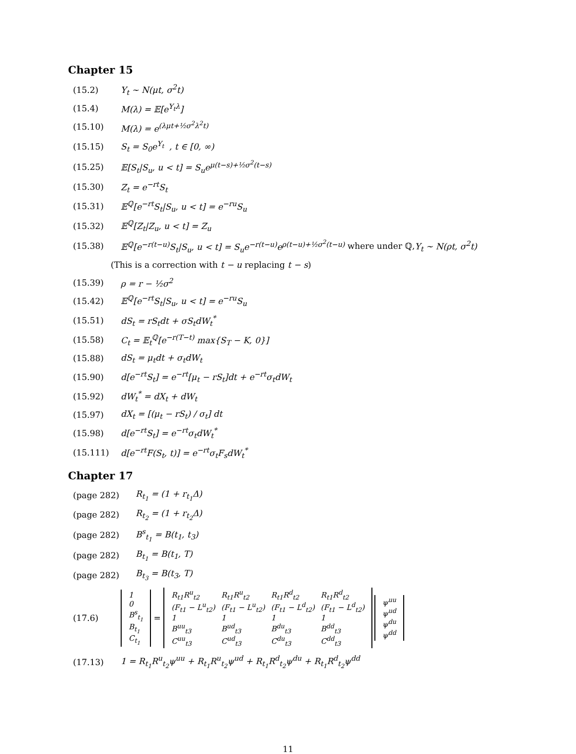Chapter 15
(15.2) Y<sub>t</sub> ~ N(μt, σ<sup>2</sup>t)
(15.4) M(λ) = 𝔼[e<sup>Y<sub>t</sub>λ</sup>]
(15.10) M(λ) = e<sup>(λμt+½σ<sup>2</sup>λ<sup>2</sup>t)</sup>
(15.15) S<sub>t</sub> = S<sub>0</sub>e<sup>Y<sub>t</sub></sup> , t ∈ [0, ∞)
(15.25) 𝔼[S<sub>t</sub>|S<sub>u</sub>, u < t] = S<sub>u</sub>e<sup>μ(t−s)+½σ<sup>2</sup>(t−s)</sup>
(15.30) Z<sub>t</sub> = e<sup>−rt</sup>S<sub>t</sub>
(15.31) 𝔼<sup>ℚ</sup>[e<sup>−rt</sup>S<sub>t</sub>|S<sub>u</sub>, u < t] = e<sup>−ru</sup>S<sub>u</sub>
(15.32) 𝔼<sup>ℚ</sup>[Z<sub>t</sub>|Z<sub>u</sub>, u < t] = Z<sub>u</sub>
(15.38) 𝔼<sup>ℚ</sup>[e<sup>−r(t−u)</sup>S<sub>t</sub>|S<sub>u</sub>, u < t] = S<sub>u</sub>e<sup>−r(t−u)</sup>e<sup>ρ(t−u)+½σ<sup>2</sup>(t−u)</sup> where under ℚ, Y<sub>t</sub> ~ N(ρt, σ<sup>2</sup>t)
(This is a correction with t − u replacing t − s)
(15.39) ρ = r − ½σ<sup>2</sup>
(15.42) 𝔼<sup>ℚ</sup>[e<sup>−rt</sup>S<sub>t</sub>|S<sub>u</sub>, u < t] = e<sup>−ru</sup>S<sub>u</sub>
(15.51) dS<sub>t</sub> = rS<sub>t</sub>dt + σS<sub>t</sub>dW<sub>t</sub><sup>*</sup>
(15.58) C<sub>t</sub> = 𝔼<sub>t</sub><sup>ℚ</sup>[e<sup>−r(T−t)</sup> max{S<sub>T</sub> − K, 0}]
(15.88) dS<sub>t</sub> = μ<sub>t</sub>dt + σ<sub>t</sub>dW<sub>t</sub>
(15.90) d[e<sup>−rt</sup>S<sub>t</sub>] = e<sup>−rt</sup>[μ<sub>t</sub> − rS<sub>t</sub>]dt + e<sup>−rt</sup>σ<sub>t</sub>dW<sub>t</sub>
(15.92) dW<sub>t</sub><sup>*</sup> = dX<sub>t</sub> + dW<sub>t</sub>
(15.97) dX<sub>t</sub> = [(μ<sub>t</sub> − rS<sub>t</sub>) / σ<sub>t</sub>] dt
(15.98) d[e<sup>−rt</sup>S<sub>t</sub>] = e<sup>−rt</sup>σ<sub>t</sub>dW<sub>t</sub><sup>*</sup>
(15.111) d[e<sup>−rt</sup>F(S<sub>t</sub>, t)] = e<sup>−rt</sup>σ<sub>t</sub>F<sub>s</sub>dW<sub>t</sub><sup>*</sup>
Chapter 17
(page 282) R<sub>t<sub>1</sub></sub> = (1 + r<sub>t<sub>1</sub></sub>Δ)
(page 282) R<sub>t<sub>2</sub></sub> = (1 + r<sub>t<sub>2</sub></sub>Δ)
(page 282) B<sup>s</sup><sub>t<sub>1</sub></sub> = B(t<sub>1</sub>, t<sub>3</sub>)
(page 282) B<sub>t<sub>1</sub></sub> = B(t<sub>1</sub>, T)
(page 282) B<sub>t<sub>3</sub></sub> = B(t<sub>3</sub>, T)
(17.6)
| 1 |
| 0 |
| B<sup>s</sup><sub>t<sub>1</sub></sub> |
| B<sub>t<sub>1</sub></sub> |
| C<sub>t<sub>1</sub></sub> |
=
| R<sub>t1</sub>R<sup>u</sup><sub>t2</sub> | R<sub>t1</sub>R<sup>u</sup><sub>t2</sub> | R<sub>t1</sub>R<sup>d</sup><sub>t2</sub> | R<sub>t1</sub>R<sup>d</sup><sub>t2</sub> |
| (F<sub>t1</sub> − L<sup>u</sup><sub>t2</sub>) | (F<sub>t1</sub> − L<sup>u</sup><sub>t2</sub>) | (F<sub>t1</sub> − L<sup>d</sup><sub>t2</sub>) | (F<sub>t1</sub> − L<sup>d</sup><sub>t2</sub>) |
| 1 | 1 | 1 | 1 |
| B<sup>uu</sup><sub>t3</sub> | B<sup>ud</sup><sub>t3</sub> | B<sup>du</sup><sub>t3</sub> | B<sup>dd</sup><sub>t3</sub> |
| C<sup>uu</sup><sub>t3</sub> | C<sup>ud</sup><sub>t3</sub> | C<sup>du</sup><sub>t3</sub> | C<sup>dd</sup><sub>t3</sub> |
| ψ<sup>uu</sup> |
| ψ<sup>ud</sup> |
| ψ<sup>du</sup> |
| ψ<sup>dd</sup> |
(17.13) 1 = R<sub>t<sub>1</sub></sub>R<sup>u</sup><sub>t<sub>2</sub></sub>ψ<sup>uu</sup> + R<sub>t<sub>1</sub></sub>R<sup>u</sup><sub>t<sub>2</sub></sub>ψ<sup>ud</sup> + R<sub>t<sub>1</sub></sub>R<sup>d</sup><sub>t<sub>2</sub></sub>ψ<sup>du</sup> + R<sub>t<sub>1</sub></sub>R<sup>d</sup><sub>t<sub>2</sub></sub>ψ<sup>dd</sup>
11